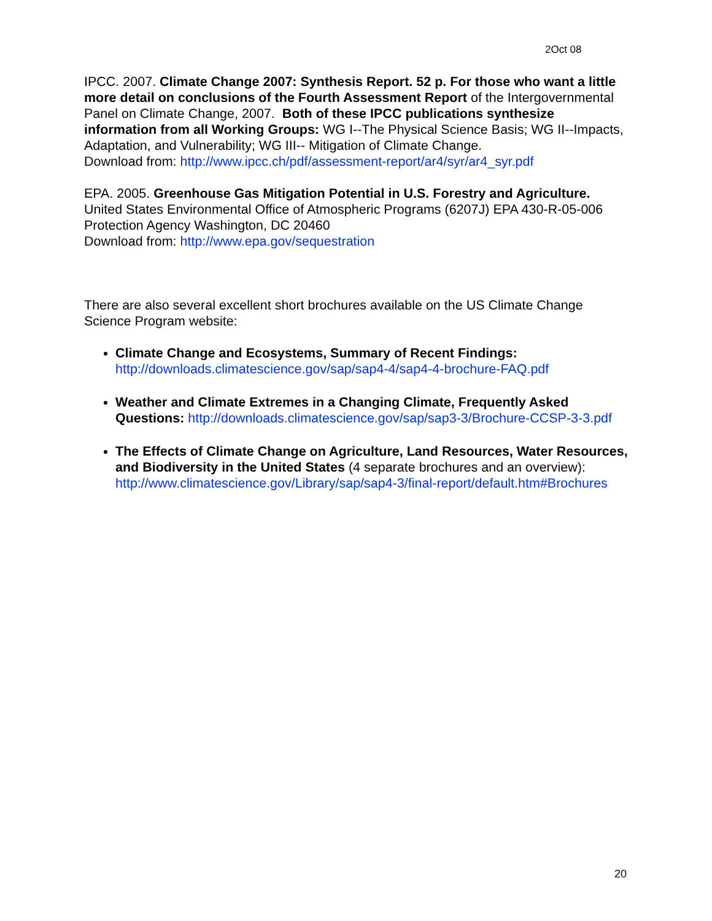2Oct 08
IPCC. 2007. Climate Change 2007: Synthesis Report. 52 p. For those who want a little more detail on conclusions of the Fourth Assessment Report of the Intergovernmental Panel on Climate Change, 2007. Both of these IPCC publications synthesize information from all Working Groups: WG I--The Physical Science Basis; WG II--Impacts, Adaptation, and Vulnerability; WG III-- Mitigation of Climate Change.
Download from: http://www.ipcc.ch/pdf/assessment-report/ar4/syr/ar4_syr.pdf
EPA. 2005. Greenhouse Gas Mitigation Potential in U.S. Forestry and Agriculture. United States Environmental Office of Atmospheric Programs (6207J) EPA 430-R-05-006 Protection Agency Washington, DC 20460
Download from: http://www.epa.gov/sequestration
There are also several excellent short brochures available on the US Climate Change Science Program website:
Climate Change and Ecosystems, Summary of Recent Findings: http://downloads.climatescience.gov/sap/sap4-4/sap4-4-brochure-FAQ.pdf
Weather and Climate Extremes in a Changing Climate, Frequently Asked Questions: http://downloads.climatescience.gov/sap/sap3-3/Brochure-CCSP-3-3.pdf
The Effects of Climate Change on Agriculture, Land Resources, Water Resources, and Biodiversity in the United States (4 separate brochures and an overview): http://www.climatescience.gov/Library/sap/sap4-3/final-report/default.htm#Brochures
20